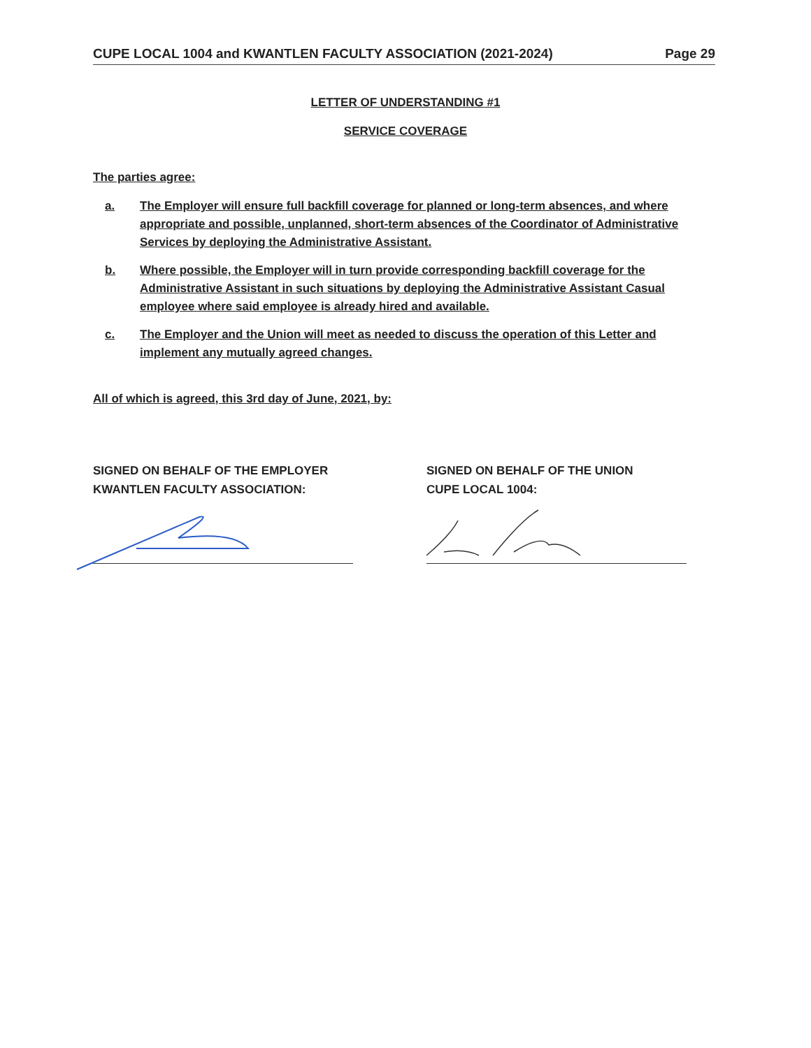CUPE LOCAL 1004 and KWANTLEN FACULTY ASSOCIATION (2021-2024) Page 29
LETTER OF UNDERSTANDING #1
SERVICE COVERAGE
The parties agree:
a. The Employer will ensure full backfill coverage for planned or long-term absences, and where appropriate and possible, unplanned, short-term absences of the Coordinator of Administrative Services by deploying the Administrative Assistant.
b. Where possible, the Employer will in turn provide corresponding backfill coverage for the Administrative Assistant in such situations by deploying the Administrative Assistant Casual employee where said employee is already hired and available.
c. The Employer and the Union will meet as needed to discuss the operation of this Letter and implement any mutually agreed changes.
All of which is agreed, this 3rd day of June, 2021, by:
SIGNED ON BEHALF OF THE EMPLOYER
KWANTLEN FACULTY ASSOCIATION:
SIGNED ON BEHALF OF THE UNION
CUPE LOCAL 1004: